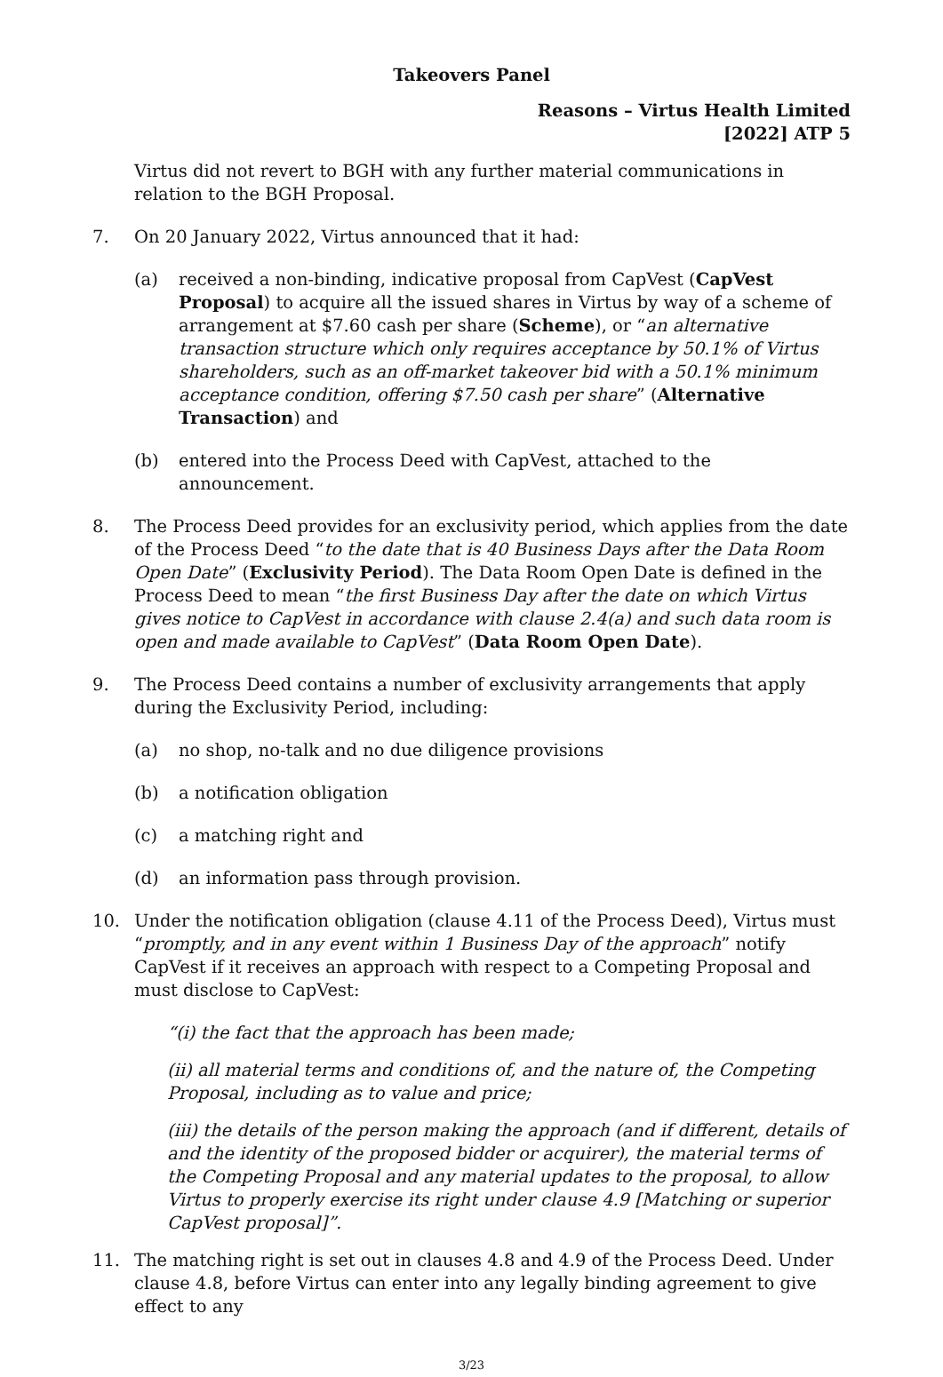Takeovers Panel
Reasons – Virtus Health Limited
[2022] ATP 5
Virtus did not revert to BGH with any further material communications in relation to the BGH Proposal.
7. On 20 January 2022, Virtus announced that it had:
(a) received a non-binding, indicative proposal from CapVest (CapVest Proposal) to acquire all the issued shares in Virtus by way of a scheme of arrangement at $7.60 cash per share (Scheme), or “an alternative transaction structure which only requires acceptance by 50.1% of Virtus shareholders, such as an off-market takeover bid with a 50.1% minimum acceptance condition, offering $7.50 cash per share” (Alternative Transaction) and
(b) entered into the Process Deed with CapVest, attached to the announcement.
8. The Process Deed provides for an exclusivity period, which applies from the date of the Process Deed “to the date that is 40 Business Days after the Data Room Open Date” (Exclusivity Period). The Data Room Open Date is defined in the Process Deed to mean “the first Business Day after the date on which Virtus gives notice to CapVest in accordance with clause 2.4(a) and such data room is open and made available to CapVest” (Data Room Open Date).
9. The Process Deed contains a number of exclusivity arrangements that apply during the Exclusivity Period, including:
(a) no shop, no-talk and no due diligence provisions
(b) a notification obligation
(c) a matching right and
(d) an information pass through provision.
10. Under the notification obligation (clause 4.11 of the Process Deed), Virtus must “promptly, and in any event within 1 Business Day of the approach” notify CapVest if it receives an approach with respect to a Competing Proposal and must disclose to CapVest:
“(i) the fact that the approach has been made;
(ii) all material terms and conditions of, and the nature of, the Competing Proposal, including as to value and price;
(iii) the details of the person making the approach (and if different, details of and the identity of the proposed bidder or acquirer), the material terms of the Competing Proposal and any material updates to the proposal, to allow Virtus to properly exercise its right under clause 4.9 [Matching or superior CapVest proposal]”.
11. The matching right is set out in clauses 4.8 and 4.9 of the Process Deed. Under clause 4.8, before Virtus can enter into any legally binding agreement to give effect to any
3/23